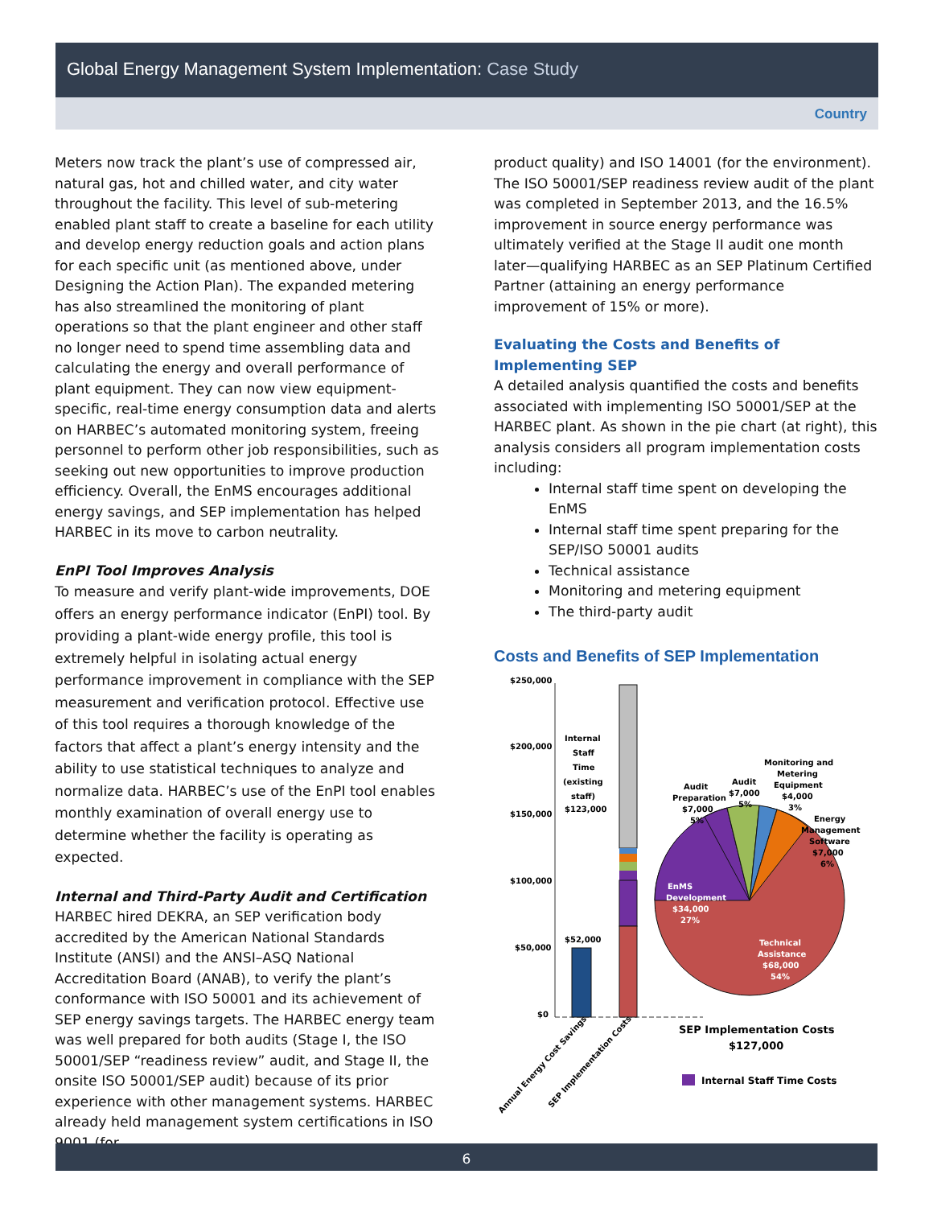Global Energy Management System Implementation: Case Study
Country
Meters now track the plant’s use of compressed air, natural gas, hot and chilled water, and city water throughout the facility. This level of sub-metering enabled plant staff to create a baseline for each utility and develop energy reduction goals and action plans for each specific unit (as mentioned above, under Designing the Action Plan). The expanded metering has also streamlined the monitoring of plant operations so that the plant engineer and other staff no longer need to spend time assembling data and calculating the energy and overall performance of plant equipment. They can now view equipment-specific, real-time energy consumption data and alerts on HARBEC’s automated monitoring system, freeing personnel to perform other job responsibilities, such as seeking out new opportunities to improve production efficiency. Overall, the EnMS encourages additional energy savings, and SEP implementation has helped HARBEC in its move to carbon neutrality.
EnPI Tool Improves Analysis
To measure and verify plant-wide improvements, DOE offers an energy performance indicator (EnPI) tool. By providing a plant-wide energy profile, this tool is extremely helpful in isolating actual energy performance improvement in compliance with the SEP measurement and verification protocol. Effective use of this tool requires a thorough knowledge of the factors that affect a plant’s energy intensity and the ability to use statistical techniques to analyze and normalize data. HARBEC’s use of the EnPI tool enables monthly examination of overall energy use to determine whether the facility is operating as expected.
Internal and Third-Party Audit and Certification
HARBEC hired DEKRA, an SEP verification body accredited by the American National Standards Institute (ANSI) and the ANSI–ASQ National Accreditation Board (ANAB), to verify the plant’s conformance with ISO 50001 and its achievement of SEP energy savings targets. The HARBEC energy team was well prepared for both audits (Stage I, the ISO 50001/SEP “readiness review” audit, and Stage II, the onsite ISO 50001/SEP audit) because of its prior experience with other management systems. HARBEC already held management system certifications in ISO 9001 (for
product quality) and ISO 14001 (for the environment). The ISO 50001/SEP readiness review audit of the plant was completed in September 2013, and the 16.5% improvement in source energy performance was ultimately verified at the Stage II audit one month later—qualifying HARBEC as an SEP Platinum Certified Partner (attaining an energy performance improvement of 15% or more).
Evaluating the Costs and Benefits of Implementing SEP
A detailed analysis quantified the costs and benefits associated with implementing ISO 50001/SEP at the HARBEC plant. As shown in the pie chart (at right), this analysis considers all program implementation costs including:
Internal staff time spent on developing the EnMS
Internal staff time spent preparing for the SEP/ISO 50001 audits
Technical assistance
Monitoring and metering equipment
The third-party audit
Costs and Benefits of SEP Implementation
$250,000
$200,000
$150,000
$100,000
$50,000
$0
$52,000
Internal
Staff
Time
(existing
staff)
$123,000
EnMS
Development
$34,000
27%
Technical
Assistance
$68,000
54%
Audit
Preparation
$7,000
5%
Audit
$7,000
5%
Monitoring and
Metering
Equipment
$4,000
3%
Energy
Management
Software
$7,000
6%
SEP Implementation Costs
$127,000
Internal Staff Time Costs
Annual Energy Cost Savings
SEP Implementation Costs
6